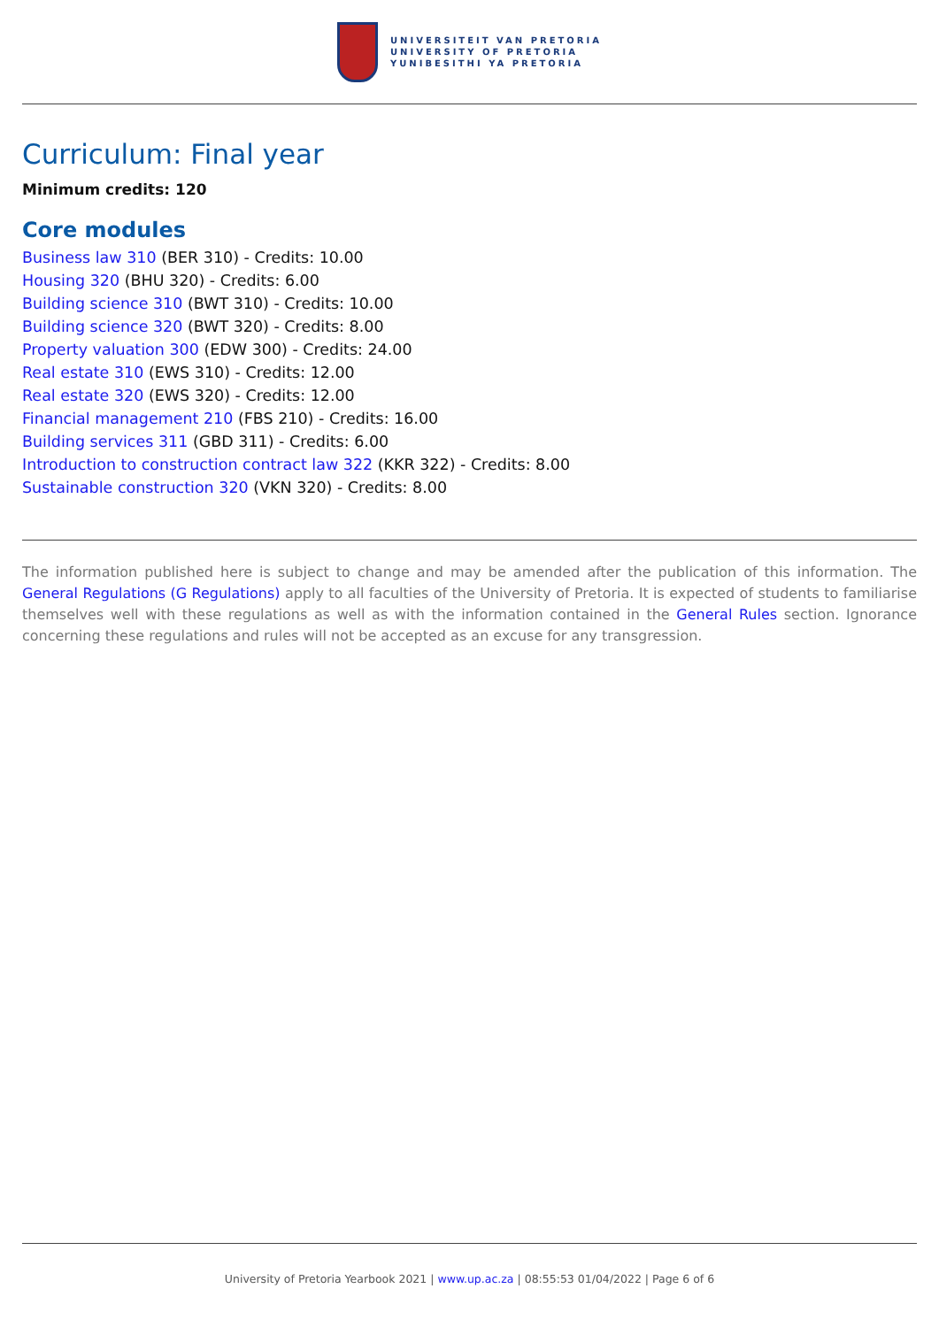UNIVERSITEIT VAN PRETORIA
UNIVERSITY OF PRETORIA
YUNIBESITHI YA PRETORIA
Curriculum: Final year
Minimum credits: 120
Core modules
Business law 310 (BER 310) - Credits: 10.00
Housing 320 (BHU 320) - Credits: 6.00
Building science 310 (BWT 310) - Credits: 10.00
Building science 320 (BWT 320) - Credits: 8.00
Property valuation 300 (EDW 300) - Credits: 24.00
Real estate 310 (EWS 310) - Credits: 12.00
Real estate 320 (EWS 320) - Credits: 12.00
Financial management 210 (FBS 210) - Credits: 16.00
Building services 311 (GBD 311) - Credits: 6.00
Introduction to construction contract law 322 (KKR 322) - Credits: 8.00
Sustainable construction 320 (VKN 320) - Credits: 8.00
The information published here is subject to change and may be amended after the publication of this information. The General Regulations (G Regulations) apply to all faculties of the University of Pretoria. It is expected of students to familiarise themselves well with these regulations as well as with the information contained in the General Rules section. Ignorance concerning these regulations and rules will not be accepted as an excuse for any transgression.
University of Pretoria Yearbook 2021 | www.up.ac.za | 08:55:53 01/04/2022 | Page 6 of 6